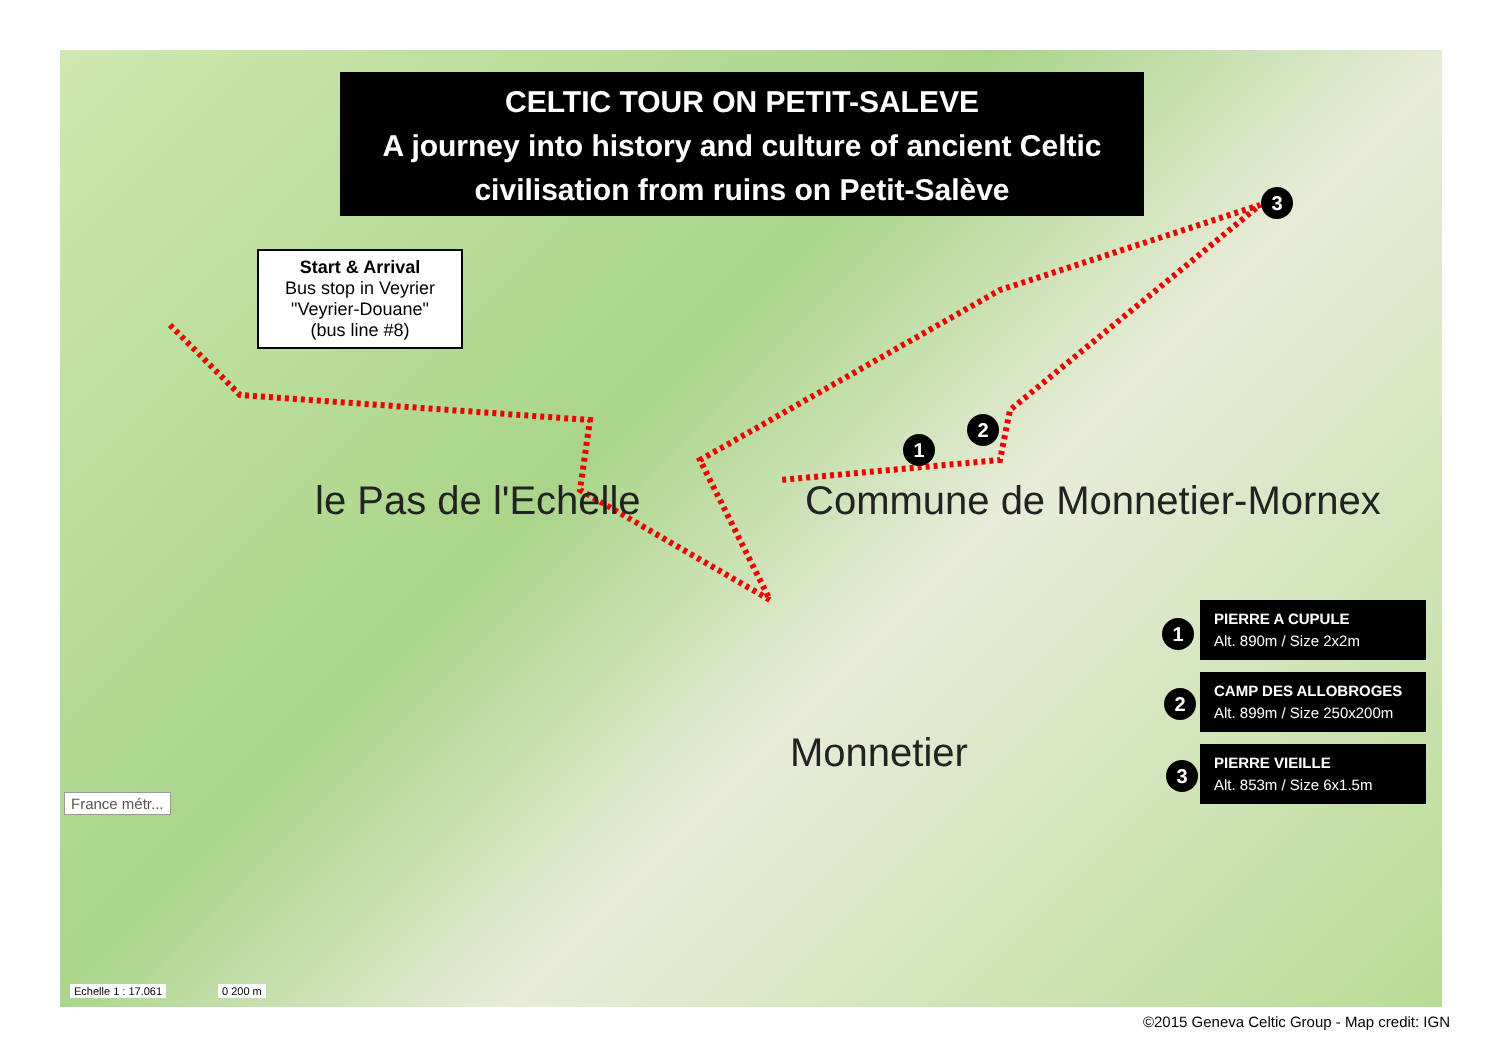CELTIC TOUR ON PETIT-SALEVE
A journey into history and culture of ancient Celtic
civilisation from ruins on Petit-Salève
Start & Arrival
Bus stop in Veyrier
"Veyrier-Douane"
(bus line #8)
le Pas de l'Echelle Commune de Monnetier-Mornex
Monnetier
1
2
3
1
PIERRE A CUPULE
Alt. 890m / Size 2x2m
2
CAMP DES ALLOBROGES
Alt. 899m / Size 250x200m
3
PIERRE VIEILLE
Alt. 853m / Size 6x1.5m
France métr...
Echelle 1 : 17.061 0 200 m
©2015 Geneva Celtic Group - Map credit: IGN